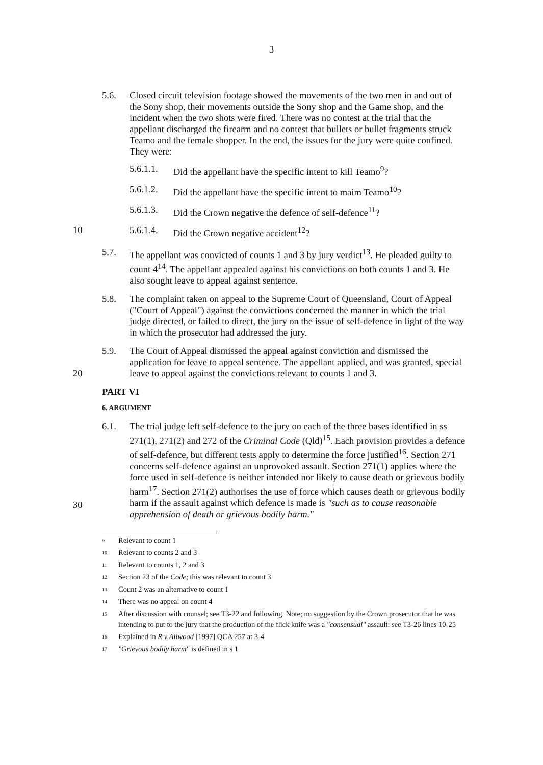3
5.6. Closed circuit television footage showed the movements of the two men in and out of the Sony shop, their movements outside the Sony shop and the Game shop, and the incident when the two shots were fired. There was no contest at the trial that the appellant discharged the firearm and no contest that bullets or bullet fragments struck Teamo and the female shopper. In the end, the issues for the jury were quite confined. They were:
5.6.1.1.
Did the appellant have the specific intent to kill Teamo<sup>9</sup>?
5.6.1.2.
Did the appellant have the specific intent to maim Teamo<sup>10</sup>?
5.6.1.3.
Did the Crown negative the defence of self-defence<sup>11</sup>?
10 5.6.1.4.
Did the Crown negative accident<sup>12</sup>?
5.7. The appellant was convicted of counts 1 and 3 by jury verdict<sup>13</sup>. He pleaded guilty to count 4<sup>14</sup>. The appellant appealed against his convictions on both counts 1 and 3. He also sought leave to appeal against sentence.
5.8. The complaint taken on appeal to the Supreme Court of Queensland, Court of Appeal ("Court of Appeal") against the convictions concerned the manner in which the trial judge directed, or failed to direct, the jury on the issue of self-defence in light of the way in which the prosecutor had addressed the jury.
20 5.9. The Court of Appeal dismissed the appeal against conviction and dismissed the application for leave to appeal sentence. The appellant applied, and was granted, special leave to appeal against the convictions relevant to counts 1 and 3.
PART VI
6. ARGUMENT
30 6.1. The trial judge left self-defence to the jury on each of the three bases identified in ss 271(1), 271(2) and 272 of the Criminal Code (Qld)<sup>15</sup>. Each provision provides a defence of self-defence, but different tests apply to determine the force justified<sup>16</sup>. Section 271 concerns self-defence against an unprovoked assault. Section 271(1) applies where the force used in self-defence is neither intended nor likely to cause death or grievous bodily harm<sup>17</sup>. Section 271(2) authorises the use of force which causes death or grievous bodily harm if the assault against which defence is made is "such as to cause reasonable apprehension of death or grievous bodily harm."
9
Relevant to count 1
10
Relevant to counts 2 and 3
11
Relevant to counts 1, 2 and 3
12
Section 23 of the Code; this was relevant to count 3
13
Count 2 was an alternative to count 1
14
There was no appeal on count 4
15
After discussion with counsel; see T3-22 and following. Note; no suggestion by the Crown prosecutor that he was intending to put to the jury that the production of the flick knife was a "consensual" assault: see T3-26 lines 10-25
16
Explained in R v Allwood [1997] QCA 257 at 3-4
17
"Grievous bodily harm" is defined in s 1